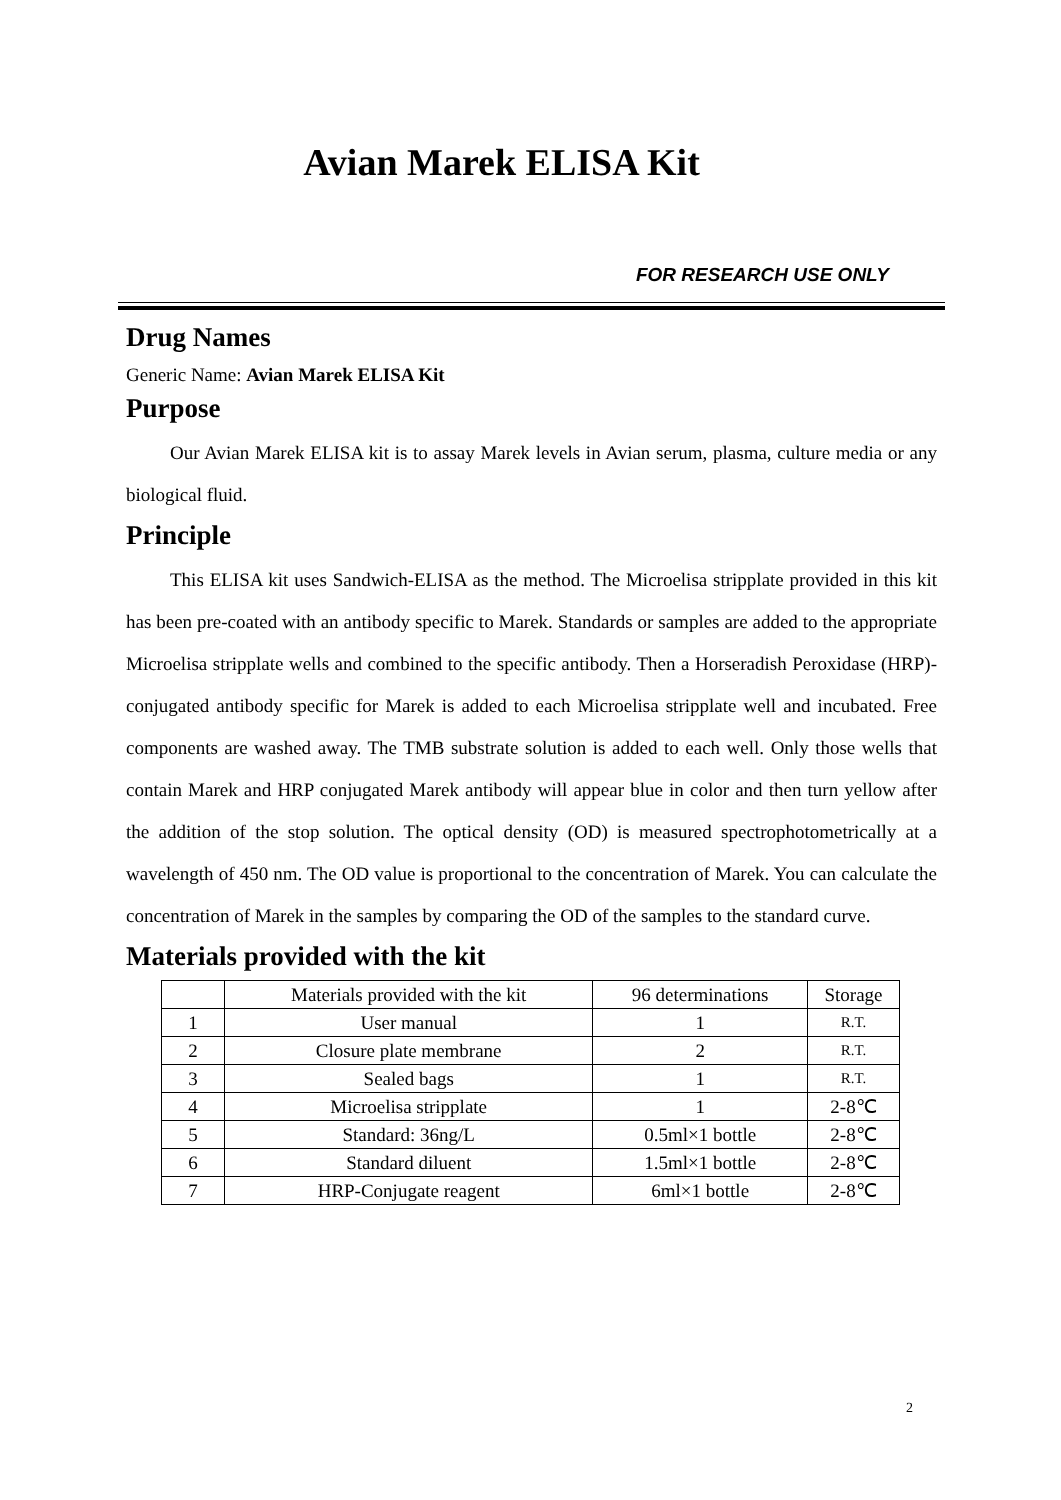Avian Marek ELISA Kit
FOR RESEARCH USE ONLY
Drug Names
Generic Name: Avian Marek ELISA Kit
Purpose
Our Avian Marek ELISA kit is to assay Marek levels in Avian serum, plasma, culture media or any biological fluid.
Principle
This ELISA kit uses Sandwich-ELISA as the method. The Microelisa stripplate provided in this kit has been pre-coated with an antibody specific to Marek. Standards or samples are added to the appropriate Microelisa stripplate wells and combined to the specific antibody. Then a Horseradish Peroxidase (HRP)-conjugated antibody specific for Marek is added to each Microelisa stripplate well and incubated. Free components are washed away. The TMB substrate solution is added to each well. Only those wells that contain Marek and HRP conjugated Marek antibody will appear blue in color and then turn yellow after the addition of the stop solution. The optical density (OD) is measured spectrophotometrically at a wavelength of 450 nm. The OD value is proportional to the concentration of Marek. You can calculate the concentration of Marek in the samples by comparing the OD of the samples to the standard curve.
Materials provided with the kit
| | Materials provided with the kit | 96 determinations | Storage |
| 1 | User manual | 1 | R.T. |
| 2 | Closure plate membrane | 2 | R.T. |
| 3 | Sealed bags | 1 | R.T. |
| 4 | Microelisa stripplate | 1 | 2-8℃ |
| 5 | Standard: 36ng/L | 0.5ml×1 bottle | 2-8℃ |
| 6 | Standard diluent | 1.5ml×1 bottle | 2-8℃ |
| 7 | HRP-Conjugate reagent | 6ml×1 bottle | 2-8℃ |
2